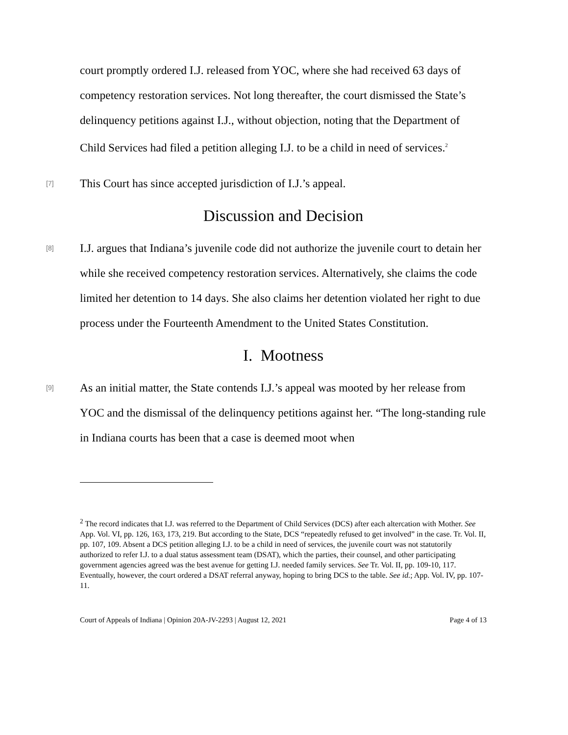court promptly ordered I.J. released from YOC, where she had received 63 days of competency restoration services. Not long thereafter, the court dismissed the State’s delinquency petitions against I.J., without objection, noting that the Department of Child Services had filed a petition alleging I.J. to be a child in need of services.<sup>2</sup>
[7]
This Court has since accepted jurisdiction of I.J.’s appeal.
Discussion and Decision
[8]
I.J. argues that Indiana’s juvenile code did not authorize the juvenile court to detain her while she received competency restoration services. Alternatively, she claims the code limited her detention to 14 days. She also claims her detention violated her right to due process under the Fourteenth Amendment to the United States Constitution.
I. Mootness
[9]
As an initial matter, the State contends I.J.’s appeal was mooted by her release from YOC and the dismissal of the delinquency petitions against her. “The long-standing rule in Indiana courts has been that a case is deemed moot when
<sup>2</sup> The record indicates that I.J. was referred to the Department of Child Services (DCS) after each altercation with Mother. See App. Vol. VI, pp. 126, 163, 173, 219. But according to the State, DCS “repeatedly refused to get involved” in the case. Tr. Vol. II, pp. 107, 109. Absent a DCS petition alleging I.J. to be a child in need of services, the juvenile court was not statutorily authorized to refer I.J. to a dual status assessment team (DSAT), which the parties, their counsel, and other participating government agencies agreed was the best avenue for getting I.J. needed family services. See Tr. Vol. II, pp. 109-10, 117. Eventually, however, the court ordered a DSAT referral anyway, hoping to bring DCS to the table. See id.; App. Vol. IV, pp. 107-11.
Court of Appeals of Indiana | Opinion 20A-JV-2293 | August 12, 2021 Page 4 of 13